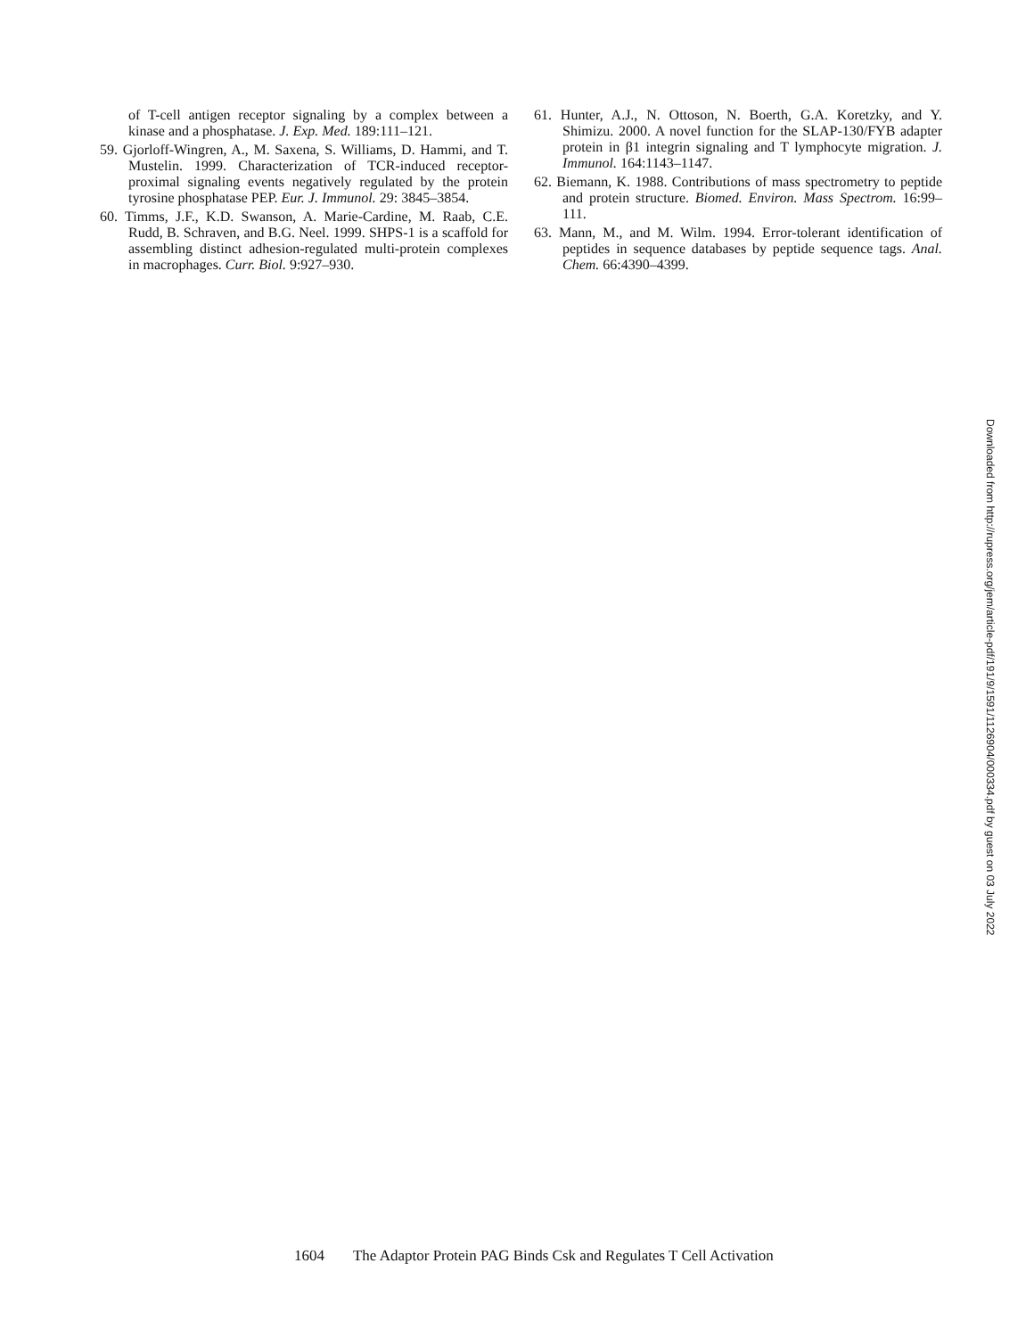of T-cell antigen receptor signaling by a complex between a kinase and a phosphatase. J. Exp. Med. 189:111–121.
59. Gjorloff-Wingren, A., M. Saxena, S. Williams, D. Hammi, and T. Mustelin. 1999. Characterization of TCR-induced receptor-proximal signaling events negatively regulated by the protein tyrosine phosphatase PEP. Eur. J. Immunol. 29: 3845–3854.
60. Timms, J.F., K.D. Swanson, A. Marie-Cardine, M. Raab, C.E. Rudd, B. Schraven, and B.G. Neel. 1999. SHPS-1 is a scaffold for assembling distinct adhesion-regulated multi-protein complexes in macrophages. Curr. Biol. 9:927–930.
61. Hunter, A.J., N. Ottoson, N. Boerth, G.A. Koretzky, and Y. Shimizu. 2000. A novel function for the SLAP-130/FYB adapter protein in β1 integrin signaling and T lymphocyte migration. J. Immunol. 164:1143–1147.
62. Biemann, K. 1988. Contributions of mass spectrometry to peptide and protein structure. Biomed. Environ. Mass Spectrom. 16:99–111.
63. Mann, M., and M. Wilm. 1994. Error-tolerant identification of peptides in sequence databases by peptide sequence tags. Anal. Chem. 66:4390–4399.
Downloaded from http://rupress.org/jem/article-pdf/191/9/1591/1126904/000334.pdf by guest on 03 July 2022
1604 The Adaptor Protein PAG Binds Csk and Regulates T Cell Activation